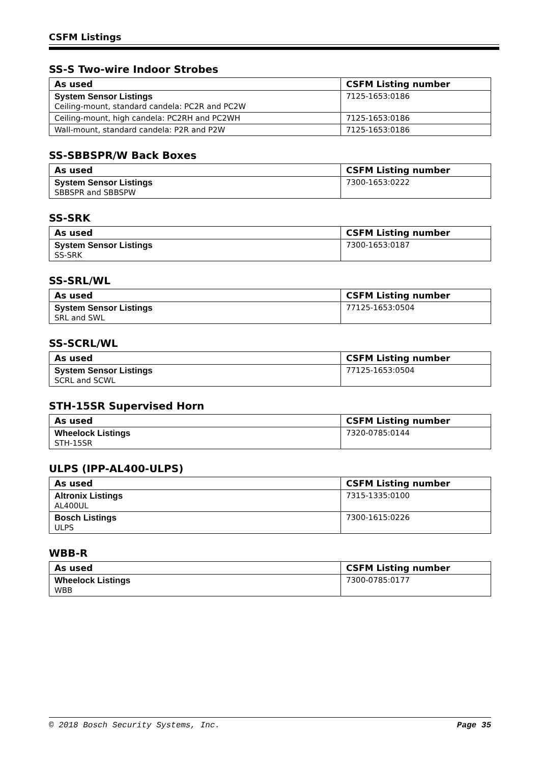CSFM Listings
SS-S Two-wire Indoor Strobes
| As used | CSFM Listing number |
| --- | --- |
| System Sensor Listings Ceiling-mount, standard candela: PC2R and PC2W | 7125-1653:0186 |
| Ceiling-mount, high candela: PC2RH and PC2WH | 7125-1653:0186 |
| Wall-mount, standard candela: P2R and P2W | 7125-1653:0186 |
SS-SBBSPR/W Back Boxes
| As used | CSFM Listing number |
| --- | --- |
| System Sensor Listings SBBSPR and SBBSPW | 7300-1653:0222 |
SS-SRK
| As used | CSFM Listing number |
| --- | --- |
| System Sensor Listings SS-SRK | 7300-1653:0187 |
SS-SRL/WL
| As used | CSFM Listing number |
| --- | --- |
| System Sensor Listings SRL and SWL | 77125-1653:0504 |
SS-SCRL/WL
| As used | CSFM Listing number |
| --- | --- |
| System Sensor Listings SCRL and SCWL | 77125-1653:0504 |
STH-15SR Supervised Horn
| As used | CSFM Listing number |
| --- | --- |
| Wheelock Listings STH-15SR | 7320-0785:0144 |
ULPS (IPP-AL400-ULPS)
| As used | CSFM Listing number |
| --- | --- |
| Altronix Listings AL400UL | 7315-1335:0100 |
| Bosch Listings ULPS | 7300-1615:0226 |
WBB-R
| As used | CSFM Listing number |
| --- | --- |
| Wheelock Listings WBB | 7300-0785:0177 |
© 2018 Bosch Security Systems, Inc. Page 35